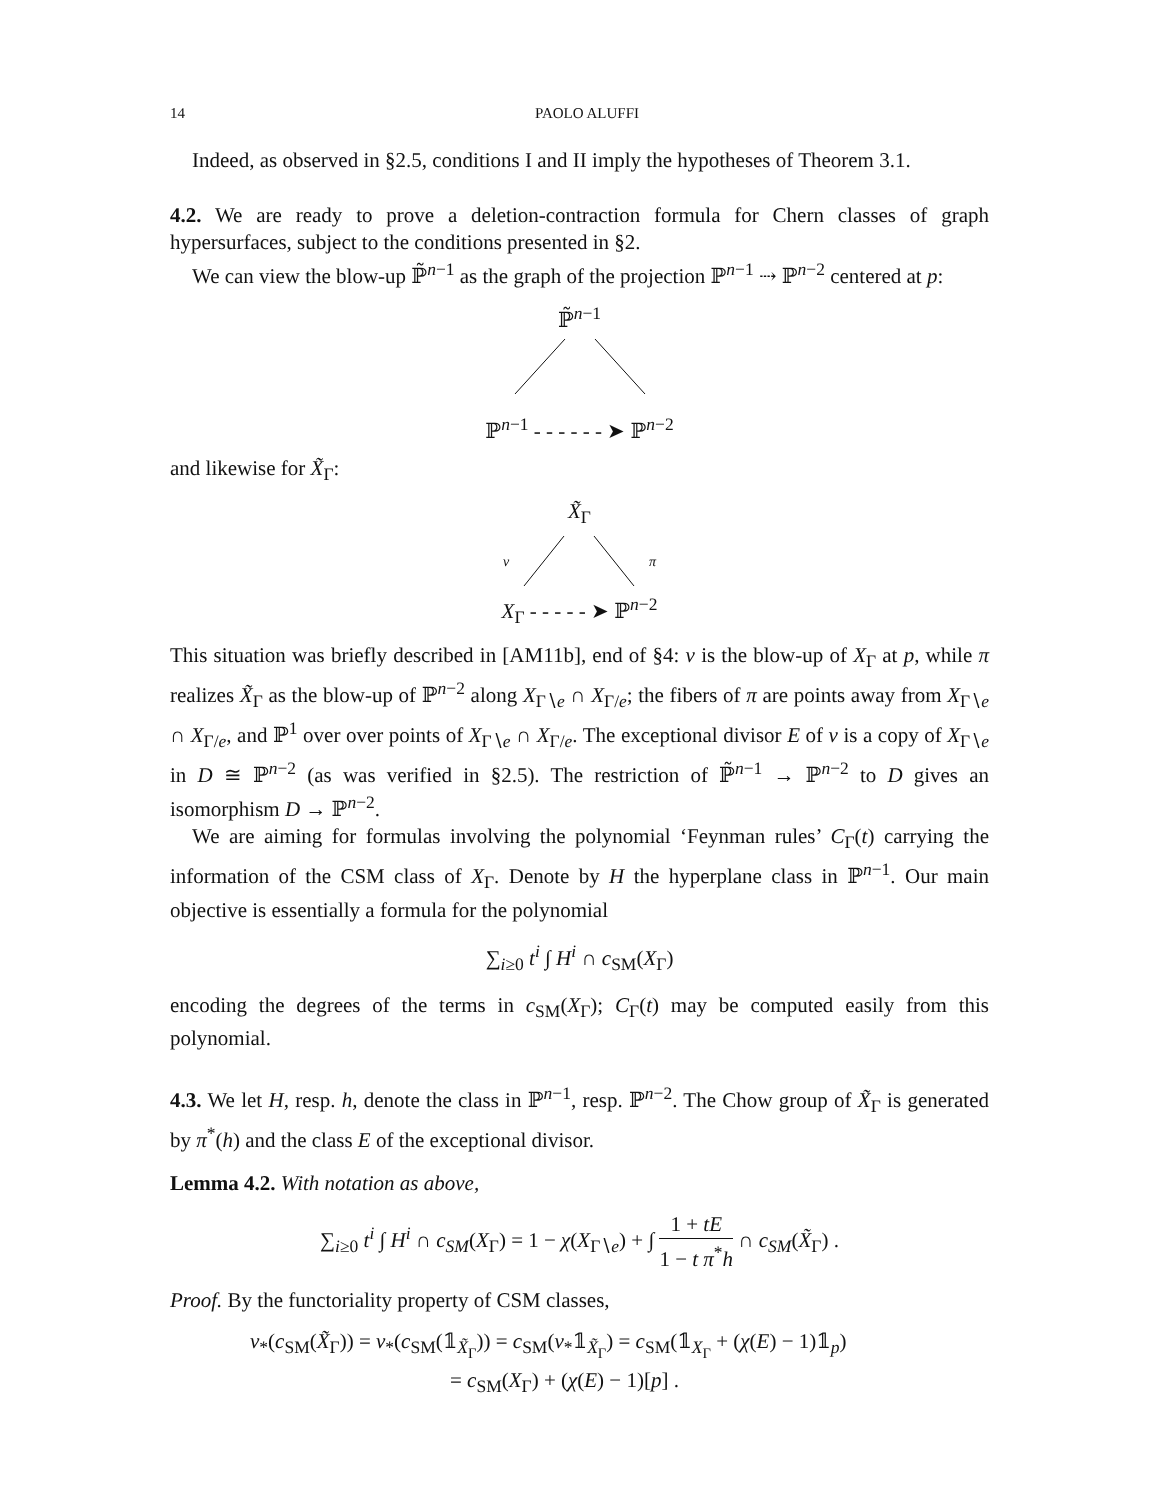14 PAOLO ALUFFI
Indeed, as observed in §2.5, conditions I and II imply the hypotheses of Theorem 3.1.
4.2. We are ready to prove a deletion-contraction formula for Chern classes of graph hypersurfaces, subject to the conditions presented in §2.
We can view the blow-up ℙ̃<sup>n−1</sup> as the graph of the projection ℙ<sup>n−1</sup> ⇢ ℙ<sup>n−2</sup> centered at p:
ℙ̃<sup>n−1</sup>
ℙ<sup>n−1</sup> - - - - - - ➤ ℙ<sup>n−2</sup>
and likewise for X̃<sub>Γ</sub>:
X̃<sub>Γ</sub>
ν π
X<sub>Γ</sub> - - - - - ➤ ℙ<sup>n−2</sup>
This situation was briefly described in [AM11b], end of §4: ν is the blow-up of X<sub>Γ</sub> at p, while π realizes X̃<sub>Γ</sub> as the blow-up of ℙ<sup>n−2</sup> along X<sub>Γ∖e</sub> ∩ X<sub>Γ/e</sub>; the fibers of π are points away from X<sub>Γ∖e</sub> ∩ X<sub>Γ/e</sub>, and ℙ<sup>1</sup> over over points of X<sub>Γ∖e</sub> ∩ X<sub>Γ/e</sub>. The exceptional divisor E of ν is a copy of X<sub>Γ∖e</sub> in D ≅ ℙ<sup>n−2</sup> (as was verified in §2.5). The restriction of ℙ̃<sup>n−1</sup> → ℙ<sup>n−2</sup> to D gives an isomorphism D → ℙ<sup>n−2</sup>.
We are aiming for formulas involving the polynomial ‘Feynman rules’ C<sub>Γ</sub>(t) carrying the information of the CSM class of X<sub>Γ</sub>. Denote by H the hyperplane class in ℙ<sup>n−1</sup>. Our main objective is essentially a formula for the polynomial
∑<sub>i≥0</sub> t<sup>i</sup> ∫ H<sup>i</sup> ∩ c<sub>SM</sub>(X<sub>Γ</sub>)
encoding the degrees of the terms in c<sub>SM</sub>(X<sub>Γ</sub>); C<sub>Γ</sub>(t) may be computed easily from this polynomial.
4.3. We let H, resp. h, denote the class in ℙ<sup>n−1</sup>, resp. ℙ<sup>n−2</sup>. The Chow group of X̃<sub>Γ</sub> is generated by π<sup>*</sup>(h) and the class E of the exceptional divisor.
Lemma 4.2. With notation as above,
∑<sub>i≥0</sub> t<sup>i</sup> ∫ H<sup>i</sup> ∩ c<sub>SM</sub>(X<sub>Γ</sub>) = 1 − χ(X<sub>Γ∖e</sub>) + ∫ 1 + tE 1 − t π<sup>*</sup>h ∩ c<sub>SM</sub>(X̃<sub>Γ</sub>) .
Proof. By the functoriality property of CSM classes,
ν<sub>*</sub>(c<sub>SM</sub>(X̃<sub>Γ</sub>)) = ν<sub>*</sub>(c<sub>SM</sub>(𝟙<sub>X̃<sub>Γ</sub></sub>)) = c<sub>SM</sub>(ν<sub>*</sub>𝟙<sub>X̃<sub>Γ</sub></sub>) = c<sub>SM</sub>(𝟙<sub>X<sub>Γ</sub></sub> + (χ(E) − 1)𝟙<sub>p</sub>)
= c<sub>SM</sub>(X<sub>Γ</sub>) + (χ(E) − 1)[p] .